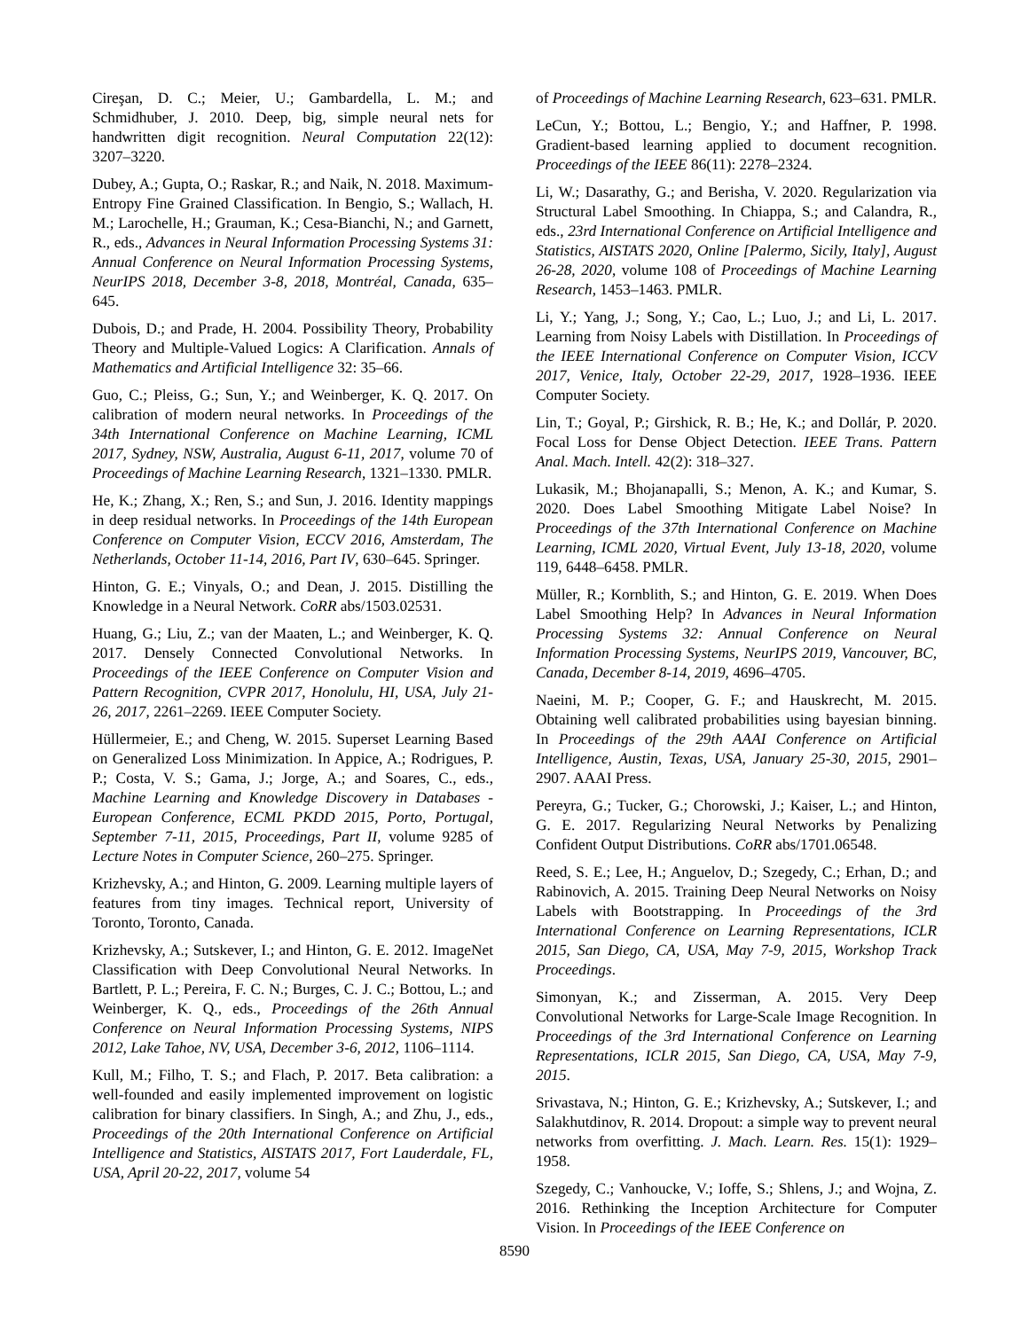Cireşan, D. C.; Meier, U.; Gambardella, L. M.; and Schmidhuber, J. 2010. Deep, big, simple neural nets for handwritten digit recognition. Neural Computation 22(12): 3207–3220.
Dubey, A.; Gupta, O.; Raskar, R.; and Naik, N. 2018. Maximum-Entropy Fine Grained Classification. In Bengio, S.; Wallach, H. M.; Larochelle, H.; Grauman, K.; Cesa-Bianchi, N.; and Garnett, R., eds., Advances in Neural Information Processing Systems 31: Annual Conference on Neural Information Processing Systems, NeurIPS 2018, December 3-8, 2018, Montréal, Canada, 635–645.
Dubois, D.; and Prade, H. 2004. Possibility Theory, Probability Theory and Multiple-Valued Logics: A Clarification. Annals of Mathematics and Artificial Intelligence 32: 35–66.
Guo, C.; Pleiss, G.; Sun, Y.; and Weinberger, K. Q. 2017. On calibration of modern neural networks. In Proceedings of the 34th International Conference on Machine Learning, ICML 2017, Sydney, NSW, Australia, August 6-11, 2017, volume 70 of Proceedings of Machine Learning Research, 1321–1330. PMLR.
He, K.; Zhang, X.; Ren, S.; and Sun, J. 2016. Identity mappings in deep residual networks. In Proceedings of the 14th European Conference on Computer Vision, ECCV 2016, Amsterdam, The Netherlands, October 11-14, 2016, Part IV, 630–645. Springer.
Hinton, G. E.; Vinyals, O.; and Dean, J. 2015. Distilling the Knowledge in a Neural Network. CoRR abs/1503.02531.
Huang, G.; Liu, Z.; van der Maaten, L.; and Weinberger, K. Q. 2017. Densely Connected Convolutional Networks. In Proceedings of the IEEE Conference on Computer Vision and Pattern Recognition, CVPR 2017, Honolulu, HI, USA, July 21-26, 2017, 2261–2269. IEEE Computer Society.
Hüllermeier, E.; and Cheng, W. 2015. Superset Learning Based on Generalized Loss Minimization. In Appice, A.; Rodrigues, P. P.; Costa, V. S.; Gama, J.; Jorge, A.; and Soares, C., eds., Machine Learning and Knowledge Discovery in Databases - European Conference, ECML PKDD 2015, Porto, Portugal, September 7-11, 2015, Proceedings, Part II, volume 9285 of Lecture Notes in Computer Science, 260–275. Springer.
Krizhevsky, A.; and Hinton, G. 2009. Learning multiple layers of features from tiny images. Technical report, University of Toronto, Toronto, Canada.
Krizhevsky, A.; Sutskever, I.; and Hinton, G. E. 2012. ImageNet Classification with Deep Convolutional Neural Networks. In Bartlett, P. L.; Pereira, F. C. N.; Burges, C. J. C.; Bottou, L.; and Weinberger, K. Q., eds., Proceedings of the 26th Annual Conference on Neural Information Processing Systems, NIPS 2012, Lake Tahoe, NV, USA, December 3-6, 2012, 1106–1114.
Kull, M.; Filho, T. S.; and Flach, P. 2017. Beta calibration: a well-founded and easily implemented improvement on logistic calibration for binary classifiers. In Singh, A.; and Zhu, J., eds., Proceedings of the 20th International Conference on Artificial Intelligence and Statistics, AISTATS 2017, Fort Lauderdale, FL, USA, April 20-22, 2017, volume 54
of Proceedings of Machine Learning Research, 623–631. PMLR.
LeCun, Y.; Bottou, L.; Bengio, Y.; and Haffner, P. 1998. Gradient-based learning applied to document recognition. Proceedings of the IEEE 86(11): 2278–2324.
Li, W.; Dasarathy, G.; and Berisha, V. 2020. Regularization via Structural Label Smoothing. In Chiappa, S.; and Calandra, R., eds., 23rd International Conference on Artificial Intelligence and Statistics, AISTATS 2020, Online [Palermo, Sicily, Italy], August 26-28, 2020, volume 108 of Proceedings of Machine Learning Research, 1453–1463. PMLR.
Li, Y.; Yang, J.; Song, Y.; Cao, L.; Luo, J.; and Li, L. 2017. Learning from Noisy Labels with Distillation. In Proceedings of the IEEE International Conference on Computer Vision, ICCV 2017, Venice, Italy, October 22-29, 2017, 1928–1936. IEEE Computer Society.
Lin, T.; Goyal, P.; Girshick, R. B.; He, K.; and Dollár, P. 2020. Focal Loss for Dense Object Detection. IEEE Trans. Pattern Anal. Mach. Intell. 42(2): 318–327.
Lukasik, M.; Bhojanapalli, S.; Menon, A. K.; and Kumar, S. 2020. Does Label Smoothing Mitigate Label Noise? In Proceedings of the 37th International Conference on Machine Learning, ICML 2020, Virtual Event, July 13-18, 2020, volume 119, 6448–6458. PMLR.
Müller, R.; Kornblith, S.; and Hinton, G. E. 2019. When Does Label Smoothing Help? In Advances in Neural Information Processing Systems 32: Annual Conference on Neural Information Processing Systems, NeurIPS 2019, Vancouver, BC, Canada, December 8-14, 2019, 4696–4705.
Naeini, M. P.; Cooper, G. F.; and Hauskrecht, M. 2015. Obtaining well calibrated probabilities using bayesian binning. In Proceedings of the 29th AAAI Conference on Artificial Intelligence, Austin, Texas, USA, January 25-30, 2015, 2901–2907. AAAI Press.
Pereyra, G.; Tucker, G.; Chorowski, J.; Kaiser, L.; and Hinton, G. E. 2017. Regularizing Neural Networks by Penalizing Confident Output Distributions. CoRR abs/1701.06548.
Reed, S. E.; Lee, H.; Anguelov, D.; Szegedy, C.; Erhan, D.; and Rabinovich, A. 2015. Training Deep Neural Networks on Noisy Labels with Bootstrapping. In Proceedings of the 3rd International Conference on Learning Representations, ICLR 2015, San Diego, CA, USA, May 7-9, 2015, Workshop Track Proceedings.
Simonyan, K.; and Zisserman, A. 2015. Very Deep Convolutional Networks for Large-Scale Image Recognition. In Proceedings of the 3rd International Conference on Learning Representations, ICLR 2015, San Diego, CA, USA, May 7-9, 2015.
Srivastava, N.; Hinton, G. E.; Krizhevsky, A.; Sutskever, I.; and Salakhutdinov, R. 2014. Dropout: a simple way to prevent neural networks from overfitting. J. Mach. Learn. Res. 15(1): 1929–1958.
Szegedy, C.; Vanhoucke, V.; Ioffe, S.; Shlens, J.; and Wojna, Z. 2016. Rethinking the Inception Architecture for Computer Vision. In Proceedings of the IEEE Conference on
8590